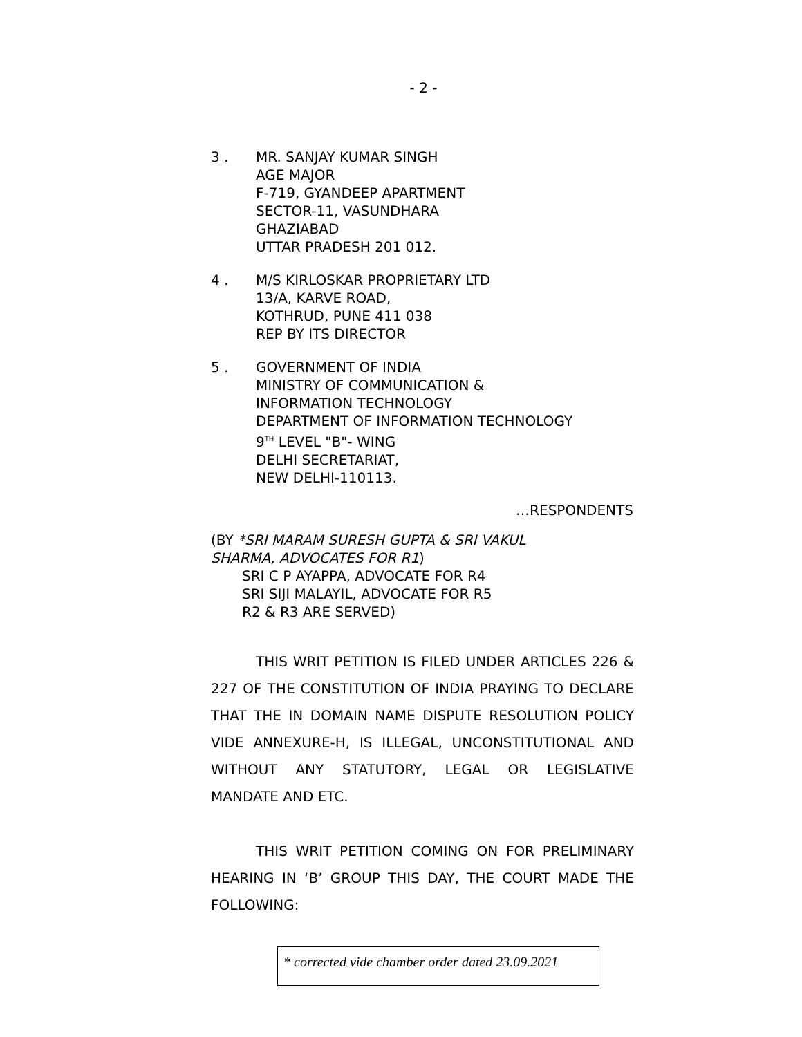- 2 -
3 . MR. SANJAY KUMAR SINGH
AGE MAJOR
F-719, GYANDEEP APARTMENT
SECTOR-11, VASUNDHARA
GHAZIABAD
UTTAR PRADESH 201 012.
4 . M/S KIRLOSKAR PROPRIETARY LTD
13/A, KARVE ROAD,
KOTHRUD, PUNE 411 038
REP BY ITS DIRECTOR
5 . GOVERNMENT OF INDIA
MINISTRY OF COMMUNICATION &
INFORMATION TECHNOLOGY
DEPARTMENT OF INFORMATION TECHNOLOGY
9<sup>TH</sup> LEVEL "B"- WING
DELHI SECRETARIAT,
NEW DELHI-110113.
…RESPONDENTS
(BY *SRI MARAM SURESH GUPTA & SRI VAKUL
SHARMA, ADVOCATES FOR R1)
SRI C P AYAPPA, ADVOCATE FOR R4
SRI SIJI MALAYIL, ADVOCATE FOR R5
R2 & R3 ARE SERVED)
THIS WRIT PETITION IS FILED UNDER ARTICLES 226 & 227 OF THE CONSTITUTION OF INDIA PRAYING TO DECLARE THAT THE IN DOMAIN NAME DISPUTE RESOLUTION POLICY VIDE ANNEXURE-H, IS ILLEGAL, UNCONSTITUTIONAL AND WITHOUT ANY STATUTORY, LEGAL OR LEGISLATIVE MANDATE AND ETC.
THIS WRIT PETITION COMING ON FOR PRELIMINARY HEARING IN ‘B’ GROUP THIS DAY, THE COURT MADE THE FOLLOWING:
* corrected vide chamber order dated 23.09.2021